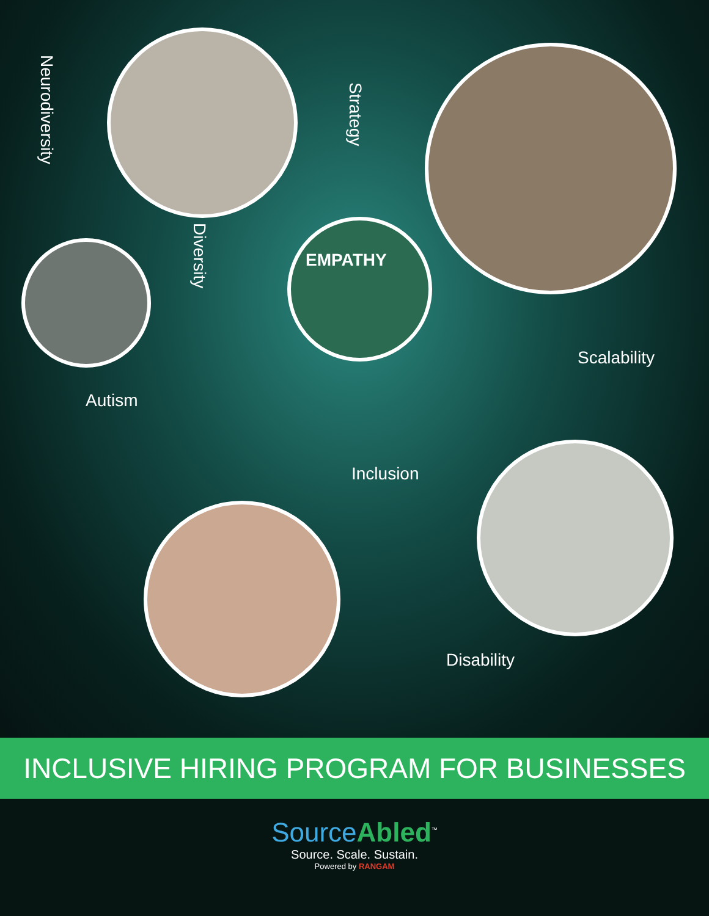Neurodiversity
Strategy
Diversity
EMPATHY
Scalability
Autism
Inclusion
Disability
INCLUSIVE HIRING PROGRAM FOR BUSINESSES
SourceAbled<sup>™</sup>
Source. Scale. Sustain.
Powered by RANGAM